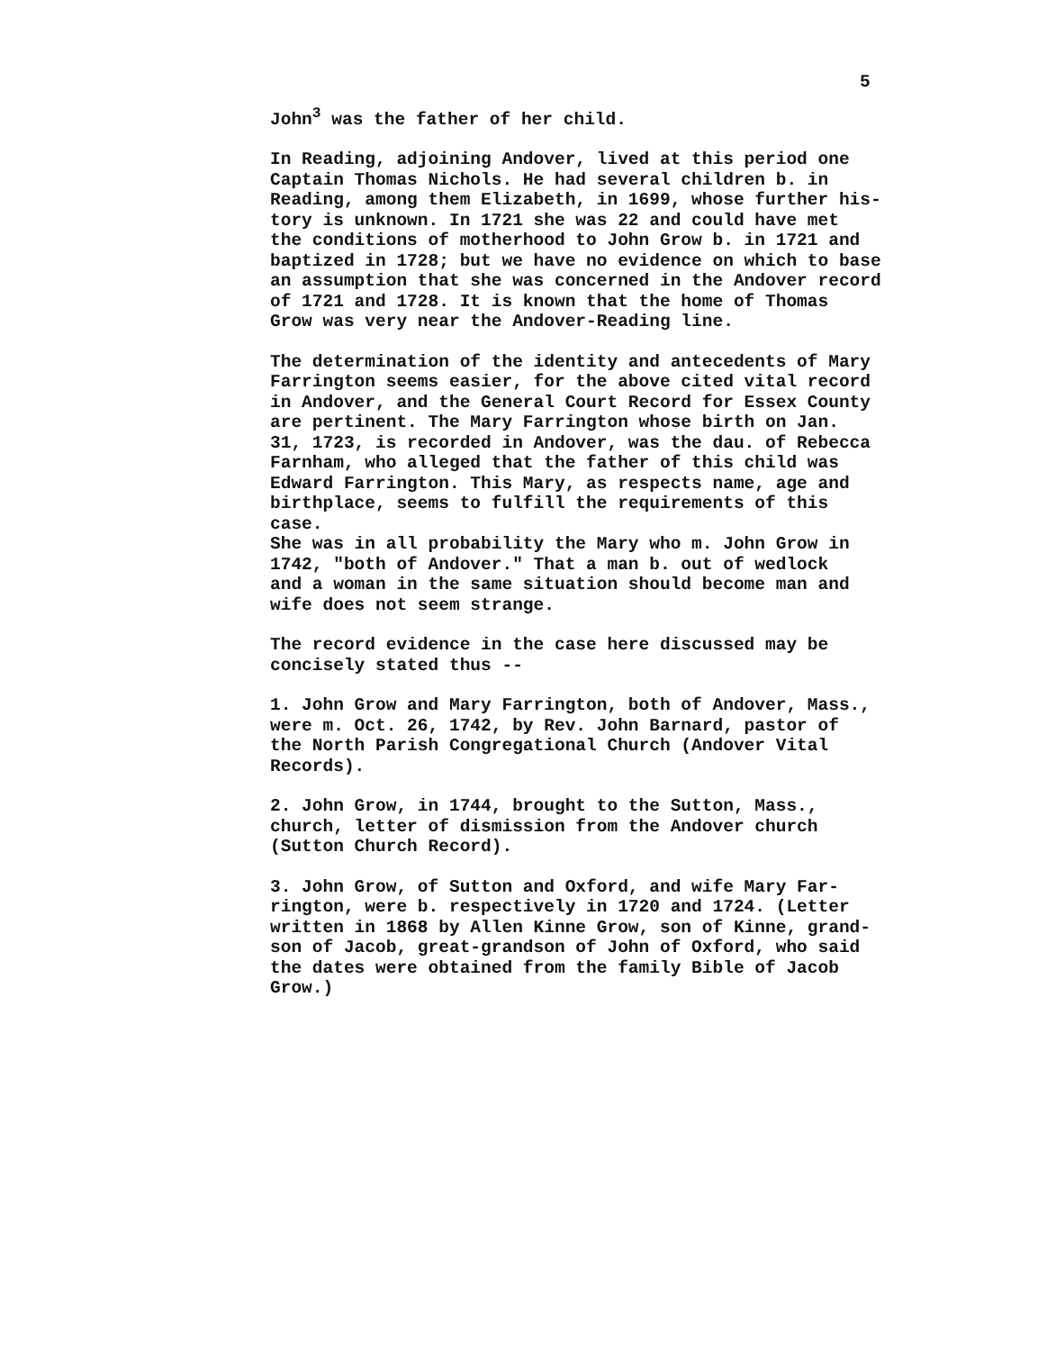5
John<sup>3</sup> was the father of her child.
In Reading, adjoining Andover, lived at this period one Captain Thomas Nichols. He had several children b. in Reading, among them Elizabeth, in 1699, whose further his- tory is unknown. In 1721 she was 22 and could have met the conditions of motherhood to John Grow b. in 1721 and baptized in 1728; but we have no evidence on which to base an assumption that she was concerned in the Andover record of 1721 and 1728. It is known that the home of Thomas Grow was very near the Andover-Reading line.
The determination of the identity and antecedents of Mary Farrington seems easier, for the above cited vital record in Andover, and the General Court Record for Essex County are pertinent. The Mary Farrington whose birth on Jan. 31, 1723, is recorded in Andover, was the dau. of Rebecca Farnham, who alleged that the father of this child was Edward Farrington. This Mary, as respects name, age and birthplace, seems to fulfill the requirements of this case. She was in all probability the Mary who m. John Grow in 1742, "both of Andover." That a man b. out of wedlock and a woman in the same situation should become man and wife does not seem strange.
The record evidence in the case here discussed may be concisely stated thus --
1. John Grow and Mary Farrington, both of Andover, Mass., were m. Oct. 26, 1742, by Rev. John Barnard, pastor of the North Parish Congregational Church (Andover Vital Records).
2. John Grow, in 1744, brought to the Sutton, Mass., church, letter of dismission from the Andover church (Sutton Church Record).
3. John Grow, of Sutton and Oxford, and wife Mary Far- rington, were b. respectively in 1720 and 1724. (Letter written in 1868 by Allen Kinne Grow, son of Kinne, grand- son of Jacob, great-grandson of John of Oxford, who said the dates were obtained from the family Bible of Jacob Grow.)